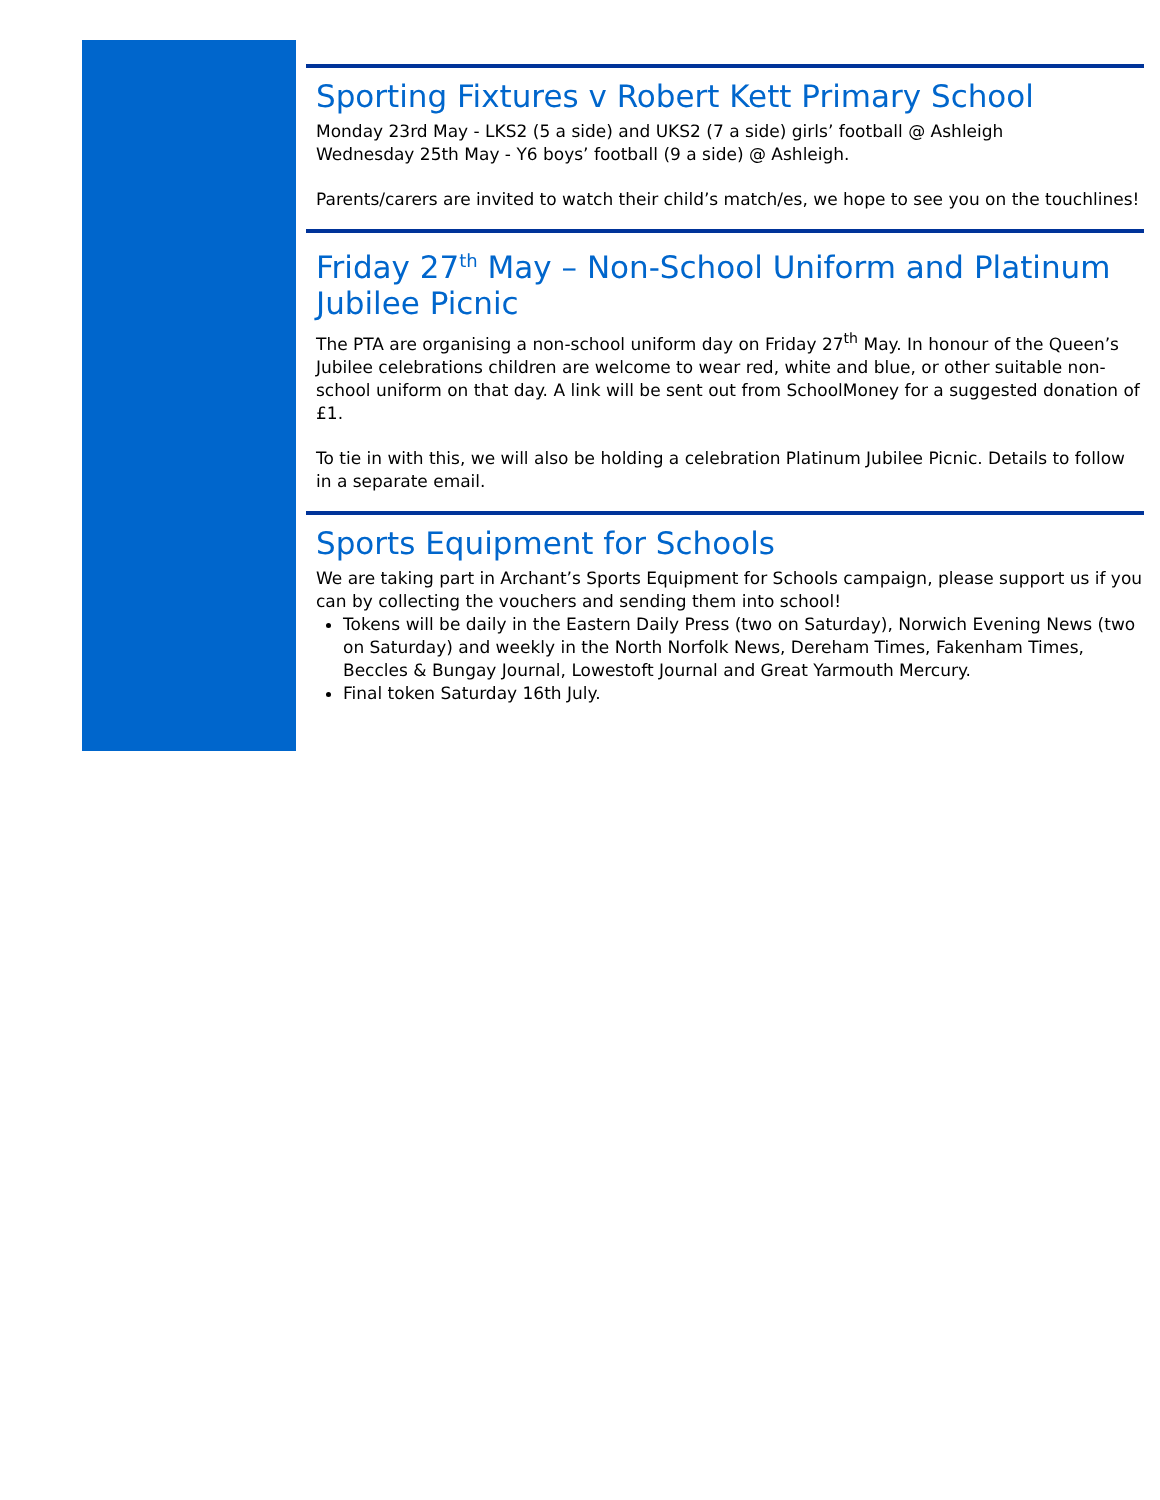Sporting Fixtures v Robert Kett Primary School
Monday 23rd May - LKS2 (5 a side) and UKS2 (7 a side) girls’ football @ Ashleigh
Wednesday 25th May - Y6 boys’ football (9 a side) @ Ashleigh.
Parents/carers are invited to watch their child’s match/es, we hope to see you on the touchlines!
Friday 27<sup>th</sup> May – Non-School Uniform and Platinum Jubilee Picnic
The PTA are organising a non-school uniform day on Friday 27<sup>th</sup> May. In honour of the Queen’s Jubilee celebrations children are welcome to wear red, white and blue, or other suitable non-school uniform on that day. A link will be sent out from SchoolMoney for a suggested donation of £1.
To tie in with this, we will also be holding a celebration Platinum Jubilee Picnic. Details to follow in a separate email.
Sports Equipment for Schools
We are taking part in Archant’s Sports Equipment for Schools campaign, please support us if you can by collecting the vouchers and sending them into school!
Tokens will be daily in the Eastern Daily Press (two on Saturday), Norwich Evening News (two on Saturday) and weekly in the North Norfolk News, Dereham Times, Fakenham Times, Beccles & Bungay Journal, Lowestoft Journal and Great Yarmouth Mercury.
Final token Saturday 16th July.